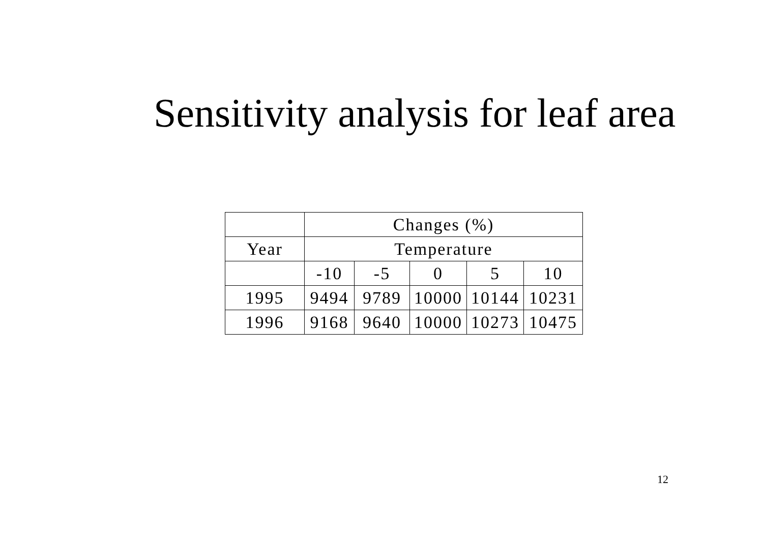Sensitivity analysis for leaf area
| | Changes (%) | | | | |
| Year | Temperature | | | | |
| | -10 | -5 | 0 | 5 | 10 |
| 1995 | 9494 | 9789 | 10000 | 10144 | 10231 |
| 1996 | 9168 | 9640 | 10000 | 10273 | 10475 |
12